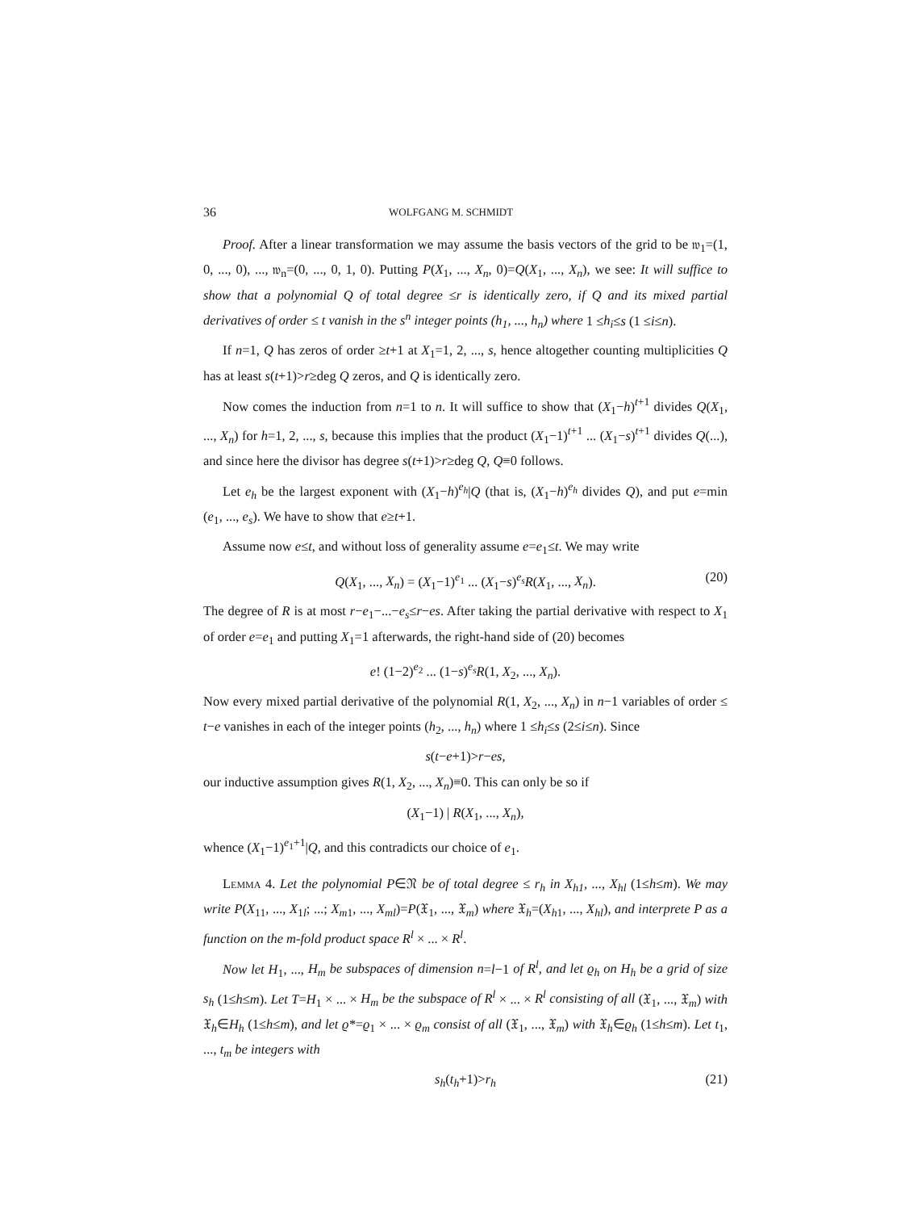36 WOLFGANG M. SCHMIDT
Proof. After a linear transformation we may assume the basis vectors of the grid to be 𝔴<sub>1</sub>=(1, 0, ..., 0), ..., 𝔴<sub>n</sub>=(0, ..., 0, 1, 0). Putting P(X<sub>1</sub>, ..., X<sub>n</sub>, 0)=Q(X<sub>1</sub>, ..., X<sub>n</sub>), we see: It will suffice to show that a polynomial Q of total degree ≤r is identically zero, if Q and its mixed partial derivatives of order ≤ t vanish in the s<sup>n</sup> integer points (h<sub>1</sub>, ..., h<sub>n</sub>) where 1 ≤h<sub>i</sub>≤s (1 ≤i≤n).
If n=1, Q has zeros of order ≥t+1 at X<sub>1</sub>=1, 2, ..., s, hence altogether counting multiplicities Q has at least s(t+1)>r≥deg Q zeros, and Q is identically zero.
Now comes the induction from n=1 to n. It will suffice to show that (X<sub>1</sub>−h)<sup>t+1</sup> divides Q(X<sub>1</sub>, ..., X<sub>n</sub>) for h=1, 2, ..., s, because this implies that the product (X<sub>1</sub>−1)<sup>t+1</sup> ... (X<sub>1</sub>−s)<sup>t+1</sup> divides Q(...), and since here the divisor has degree s(t+1)>r≥deg Q, Q≡0 follows.
Let e<sub>h</sub> be the largest exponent with (X<sub>1</sub>−h)<sup>e<sub>h</sub></sup>|Q (that is, (X<sub>1</sub>−h)<sup>e<sub>h</sub></sup> divides Q), and put e=min (e<sub>1</sub>, ..., e<sub>s</sub>). We have to show that e≥t+1.
Assume now e≤t, and without loss of generality assume e=e<sub>1</sub>≤t. We may write
Q(X<sub>1</sub>, ..., X<sub>n</sub>) = (X<sub>1</sub>−1)<sup>e<sub>1</sub></sup> ... (X<sub>1</sub>−s)<sup>e<sub>s</sub></sup>R(X<sub>1</sub>, ..., X<sub>n</sub>). (20)
The degree of R is at most r−e<sub>1</sub>−...−e<sub>s</sub>≤r−es. After taking the partial derivative with respect to X<sub>1</sub> of order e=e<sub>1</sub> and putting X<sub>1</sub>=1 afterwards, the right-hand side of (20) becomes
e! (1−2)<sup>e<sub>2</sub></sup> ... (1−s)<sup>e<sub>s</sub></sup>R(1, X<sub>2</sub>, ..., X<sub>n</sub>).
Now every mixed partial derivative of the polynomial R(1, X<sub>2</sub>, ..., X<sub>n</sub>) in n−1 variables of order ≤ t−e vanishes in each of the integer points (h<sub>2</sub>, ..., h<sub>n</sub>) where 1 ≤h<sub>i</sub>≤s (2≤i≤n). Since
s(t−e+1)>r−es,
our inductive assumption gives R(1, X<sub>2</sub>, ..., X<sub>n</sub>)≡0. This can only be so if
(X<sub>1</sub>−1) | R(X<sub>1</sub>, ..., X<sub>n</sub>),
whence (X<sub>1</sub>−1)<sup>e<sub>1</sub>+1</sup>|Q, and this contradicts our choice of e<sub>1</sub>.
Lemma 4. Let the polynomial P∈𝔑 be of total degree ≤ r<sub>h</sub> in X<sub>h1</sub>, ..., X<sub>hl</sub> (1≤h≤m). We may write P(X<sub>11</sub>, ..., X<sub>1l</sub>; ...; X<sub>m1</sub>, ..., X<sub>ml</sub>)=P(𝔛<sub>1</sub>, ..., 𝔛<sub>m</sub>) where 𝔛<sub>h</sub>=(X<sub>h1</sub>, ..., X<sub>hl</sub>), and interprete P as a function on the m-fold product space R<sup>l</sup> × ... × R<sup>l</sup>.
Now let H<sub>1</sub>, ..., H<sub>m</sub> be subspaces of dimension n=l−1 of R<sup>l</sup>, and let ϱ<sub>h</sub> on H<sub>h</sub> be a grid of size s<sub>h</sub> (1≤h≤m). Let T=H<sub>1</sub> × ... × H<sub>m</sub> be the subspace of R<sup>l</sup> × ... × R<sup>l</sup> consisting of all (𝔛<sub>1</sub>, ..., 𝔛<sub>m</sub>) with 𝔛<sub>h</sub>∈H<sub>h</sub> (1≤h≤m), and let ϱ*=ϱ<sub>1</sub> × ... × ϱ<sub>m</sub> consist of all (𝔛<sub>1</sub>, ..., 𝔛<sub>m</sub>) with 𝔛<sub>h</sub>∈ϱ<sub>h</sub> (1≤h≤m). Let t<sub>1</sub>, ..., t<sub>m</sub> be integers with
s<sub>h</sub>(t<sub>h</sub>+1)>r<sub>h</sub> (21)